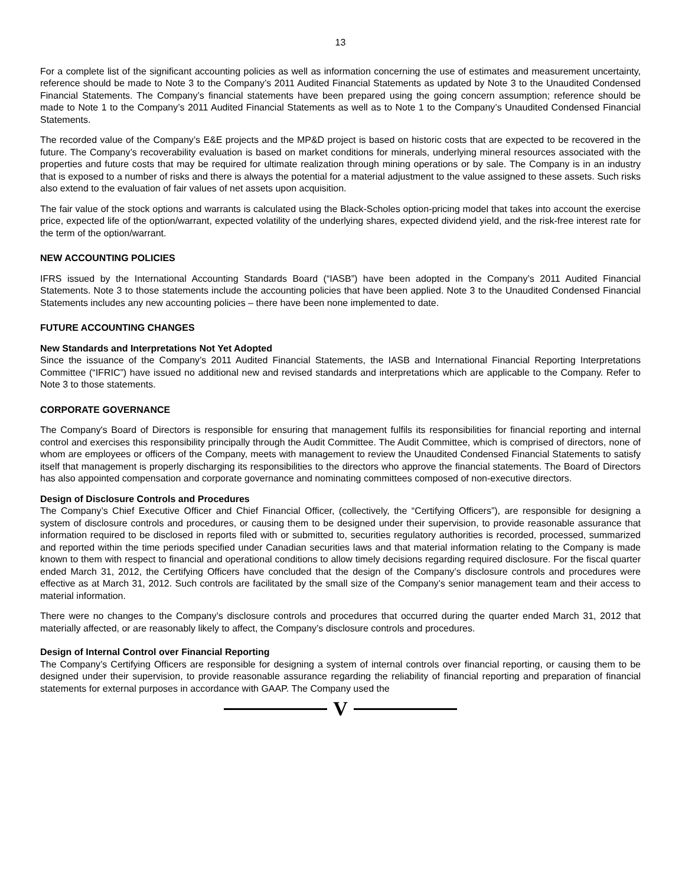13
For a complete list of the significant accounting policies as well as information concerning the use of estimates and measurement uncertainty, reference should be made to Note 3 to the Company’s 2011 Audited Financial Statements as updated by Note 3 to the Unaudited Condensed Financial Statements. The Company’s financial statements have been prepared using the going concern assumption; reference should be made to Note 1 to the Company’s 2011 Audited Financial Statements as well as to Note 1 to the Company’s Unaudited Condensed Financial Statements.
The recorded value of the Company’s E&E projects and the MP&D project is based on historic costs that are expected to be recovered in the future. The Company’s recoverability evaluation is based on market conditions for minerals, underlying mineral resources associated with the properties and future costs that may be required for ultimate realization through mining operations or by sale. The Company is in an industry that is exposed to a number of risks and there is always the potential for a material adjustment to the value assigned to these assets. Such risks also extend to the evaluation of fair values of net assets upon acquisition.
The fair value of the stock options and warrants is calculated using the Black-Scholes option-pricing model that takes into account the exercise price, expected life of the option/warrant, expected volatility of the underlying shares, expected dividend yield, and the risk-free interest rate for the term of the option/warrant.
NEW ACCOUNTING POLICIES
IFRS issued by the International Accounting Standards Board (“IASB”) have been adopted in the Company’s 2011 Audited Financial Statements. Note 3 to those statements include the accounting policies that have been applied. Note 3 to the Unaudited Condensed Financial Statements includes any new accounting policies – there have been none implemented to date.
FUTURE ACCOUNTING CHANGES
New Standards and Interpretations Not Yet Adopted
Since the issuance of the Company’s 2011 Audited Financial Statements, the IASB and International Financial Reporting Interpretations Committee (“IFRIC”) have issued no additional new and revised standards and interpretations which are applicable to the Company. Refer to Note 3 to those statements.
CORPORATE GOVERNANCE
The Company's Board of Directors is responsible for ensuring that management fulfils its responsibilities for financial reporting and internal control and exercises this responsibility principally through the Audit Committee. The Audit Committee, which is comprised of directors, none of whom are employees or officers of the Company, meets with management to review the Unaudited Condensed Financial Statements to satisfy itself that management is properly discharging its responsibilities to the directors who approve the financial statements. The Board of Directors has also appointed compensation and corporate governance and nominating committees composed of non-executive directors.
Design of Disclosure Controls and Procedures
The Company’s Chief Executive Officer and Chief Financial Officer, (collectively, the “Certifying Officers”), are responsible for designing a system of disclosure controls and procedures, or causing them to be designed under their supervision, to provide reasonable assurance that information required to be disclosed in reports filed with or submitted to, securities regulatory authorities is recorded, processed, summarized and reported within the time periods specified under Canadian securities laws and that material information relating to the Company is made known to them with respect to financial and operational conditions to allow timely decisions regarding required disclosure. For the fiscal quarter ended March 31, 2012, the Certifying Officers have concluded that the design of the Company’s disclosure controls and procedures were effective as at March 31, 2012. Such controls are facilitated by the small size of the Company’s senior management team and their access to material information.
There were no changes to the Company’s disclosure controls and procedures that occurred during the quarter ended March 31, 2012 that materially affected, or are reasonably likely to affect, the Company’s disclosure controls and procedures.
Design of Internal Control over Financial Reporting
The Company’s Certifying Officers are responsible for designing a system of internal controls over financial reporting, or causing them to be designed under their supervision, to provide reasonable assurance regarding the reliability of financial reporting and preparation of financial statements for external purposes in accordance with GAAP. The Company used the
V